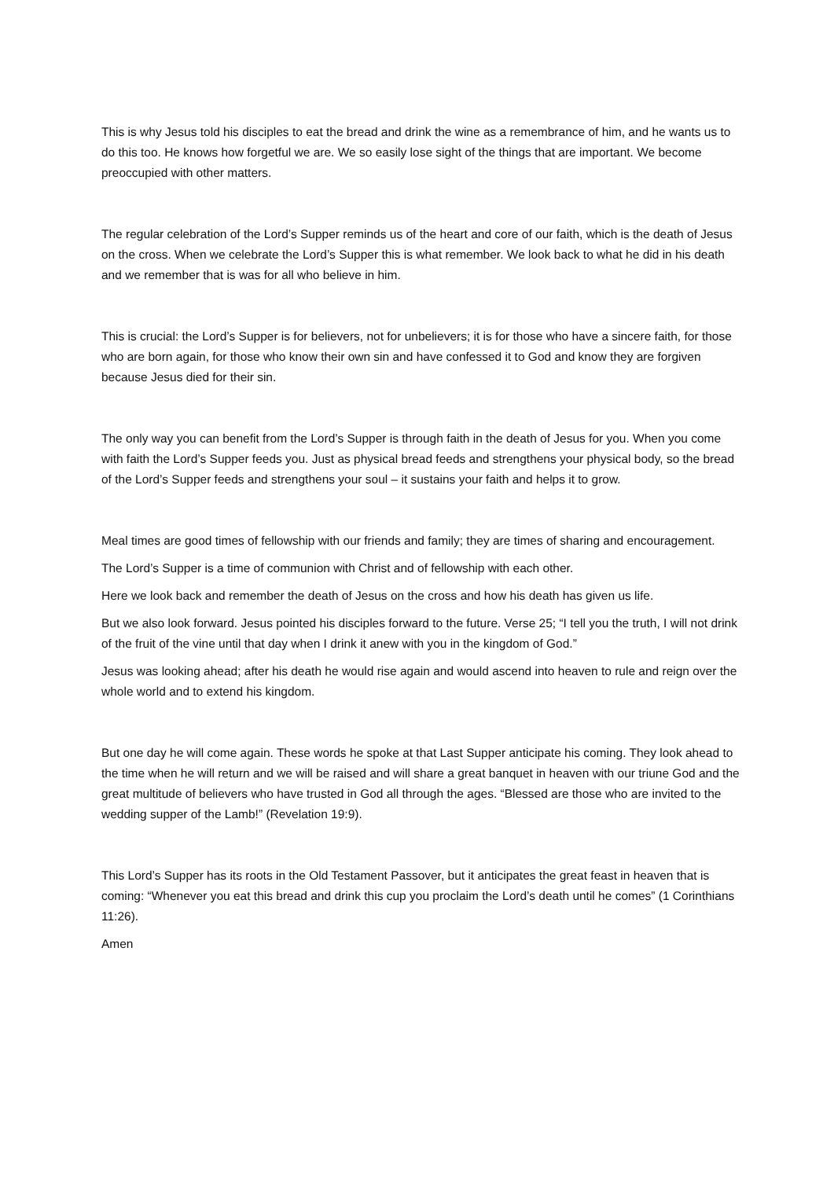This is why Jesus told his disciples to eat the bread and drink the wine as a remembrance of him, and he wants us to do this too. He knows how forgetful we are. We so easily lose sight of the things that are important. We become preoccupied with other matters.
The regular celebration of the Lord’s Supper reminds us of the heart and core of our faith, which is the death of Jesus on the cross. When we celebrate the Lord’s Supper this is what remember. We look back to what he did in his death and we remember that is was for all who believe in him.
This is crucial: the Lord’s Supper is for believers, not for unbelievers; it is for those who have a sincere faith, for those who are born again, for those who know their own sin and have confessed it to God and know they are forgiven because Jesus died for their sin.
The only way you can benefit from the Lord’s Supper is through faith in the death of Jesus for you. When you come with faith the Lord’s Supper feeds you. Just as physical bread feeds and strengthens your physical body, so the bread of the Lord’s Supper feeds and strengthens your soul – it sustains your faith and helps it to grow.
Meal times are good times of fellowship with our friends and family; they are times of sharing and encouragement.
The Lord’s Supper is a time of communion with Christ and of fellowship with each other.
Here we look back and remember the death of Jesus on the cross and how his death has given us life.
But we also look forward. Jesus pointed his disciples forward to the future. Verse 25; “I tell you the truth, I will not drink of the fruit of the vine until that day when I drink it anew with you in the kingdom of God.”
Jesus was looking ahead; after his death he would rise again and would ascend into heaven to rule and reign over the whole world and to extend his kingdom.
But one day he will come again. These words he spoke at that Last Supper anticipate his coming. They look ahead to the time when he will return and we will be raised and will share a great banquet in heaven with our triune God and the great multitude of believers who have trusted in God all through the ages. “Blessed are those who are invited to the wedding supper of the Lamb!” (Revelation 19:9).
This Lord’s Supper has its roots in the Old Testament Passover, but it anticipates the great feast in heaven that is coming: “Whenever you eat this bread and drink this cup you proclaim the Lord’s death until he comes” (1 Corinthians 11:26).
Amen